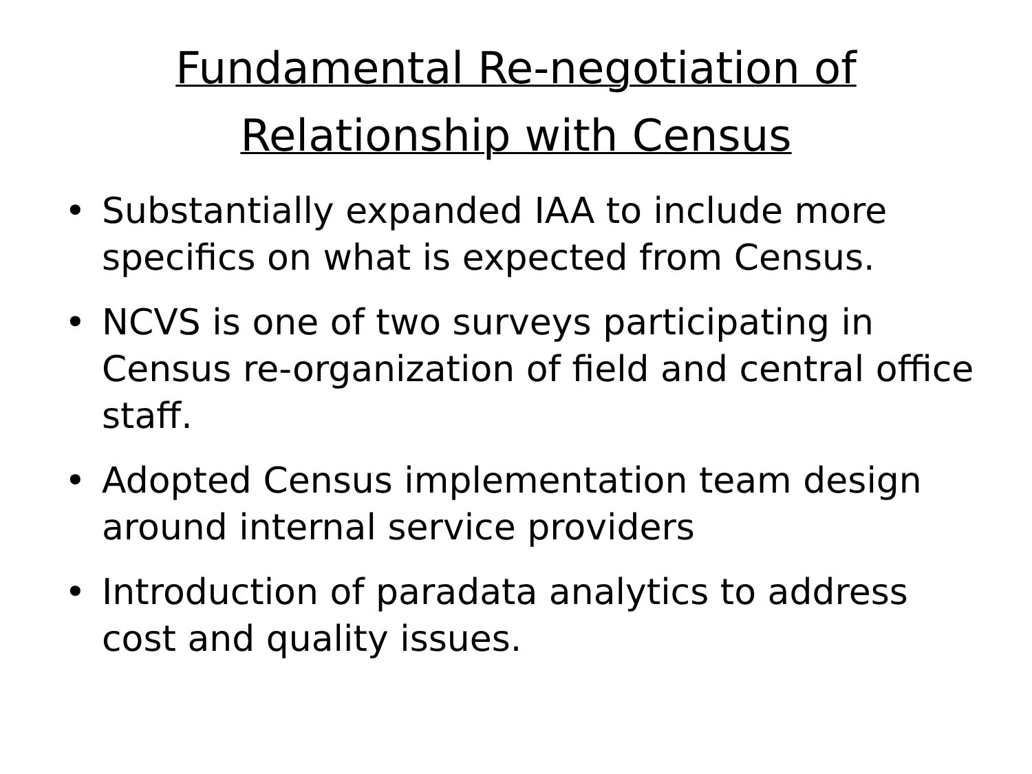Fundamental Re-negotiation of
Relationship with Census
• Substantially expanded IAA to include more specifics on what is expected from Census.
• NCVS is one of two surveys participating in Census re-organization of field and central office staff.
• Adopted Census implementation team design around internal service providers
• Introduction of paradata analytics to address cost and quality issues.